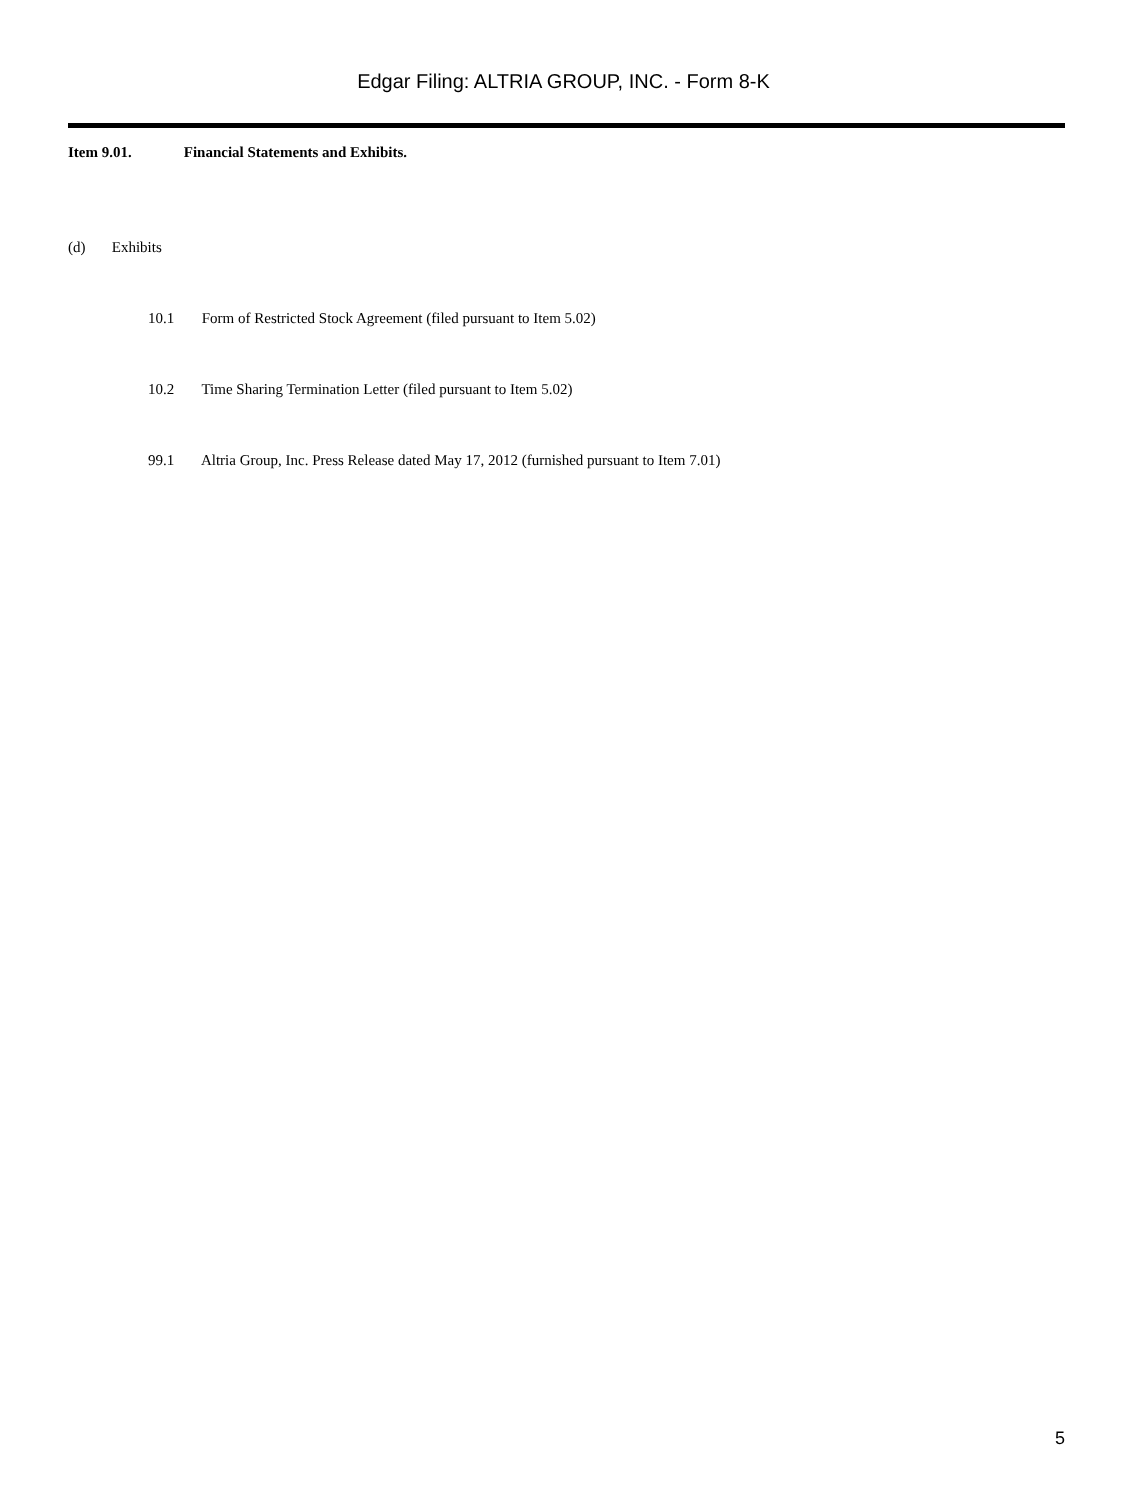Edgar Filing: ALTRIA GROUP, INC. - Form 8-K
Item 9.01. Financial Statements and Exhibits.
(d) Exhibits
10.1 Form of Restricted Stock Agreement (filed pursuant to Item 5.02)
10.2 Time Sharing Termination Letter (filed pursuant to Item 5.02)
99.1 Altria Group, Inc. Press Release dated May 17, 2012 (furnished pursuant to Item 7.01)
5